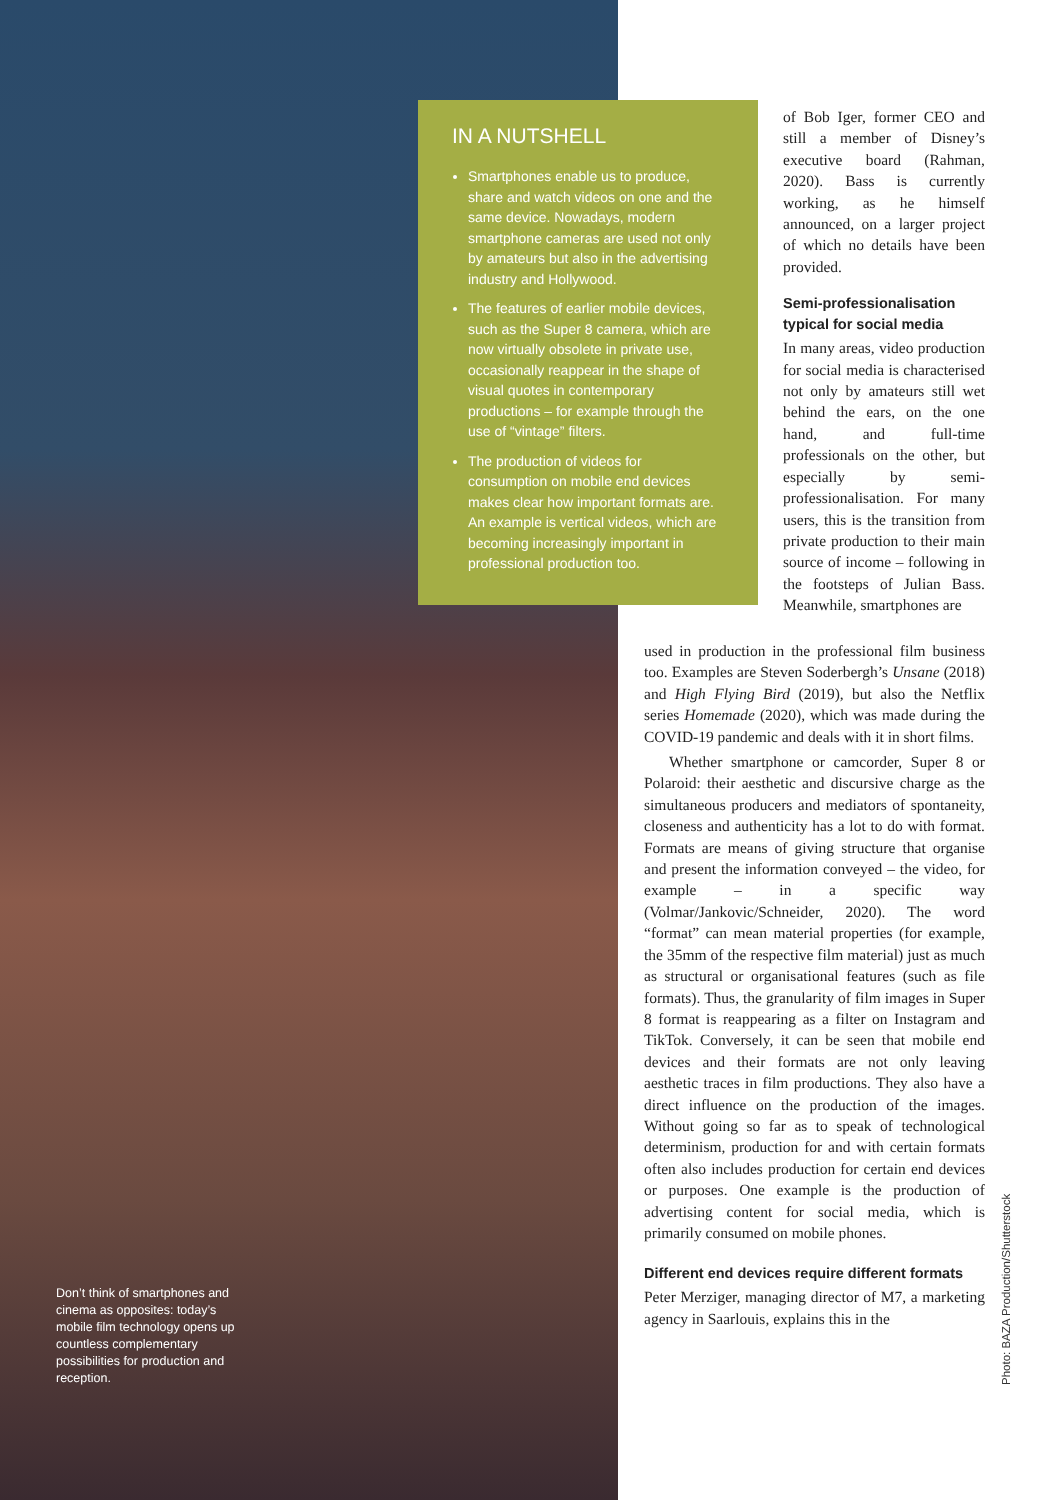IN A NUTSHELL
Smartphones enable us to produce, share and watch videos on one and the same device. Nowadays, modern smartphone cameras are used not only by amateurs but also in the advertising industry and Hollywood.
The features of earlier mobile devices, such as the Super 8 camera, which are now virtually obsolete in private use, occasionally reappear in the shape of visual quotes in contemporary productions – for example through the use of “vintage” filters.
The production of videos for consumption on mobile end devices makes clear how important formats are. An example is vertical videos, which are becoming increasingly important in professional production too.
Don’t think of smartphones and cinema as opposites: today’s mobile film technology opens up countless complementary possibilities for production and reception.
of Bob Iger, former CEO and still a member of Disney’s executive board (Rahman, 2020). Bass is currently working, as he himself announced, on a larger project of which no details have been provided.
Semi-professionalisation typical for social media
In many areas, video production for social media is characterised not only by amateurs still wet behind the ears, on the one hand, and full-time professionals on the other, but especially by semi-professionalisation. For many users, this is the transition from private production to their main source of income – following in the footsteps of Julian Bass. Meanwhile, smartphones are
used in production in the professional film business too. Examples are Steven Soderbergh’s Unsane (2018) and High Flying Bird (2019), but also the Netflix series Homemade (2020), which was made during the COVID-19 pandemic and deals with it in short films.
Whether smartphone or camcorder, Super 8 or Polaroid: their aesthetic and discursive charge as the simultaneous producers and mediators of spontaneity, closeness and authenticity has a lot to do with format. Formats are means of giving structure that organise and present the information conveyed – the video, for example – in a specific way (Volmar/Jankovic/Schneider, 2020). The word “format” can mean material properties (for example, the 35mm of the respective film material) just as much as structural or organisational features (such as file formats). Thus, the granularity of film images in Super 8 format is reappearing as a filter on Instagram and TikTok. Conversely, it can be seen that mobile end devices and their formats are not only leaving aesthetic traces in film productions. They also have a direct influence on the production of the images. Without going so far as to speak of technological determinism, production for and with certain formats often also includes production for certain end devices or purposes. One example is the production of advertising content for social media, which is primarily consumed on mobile phones.
Different end devices require different formats
Peter Merziger, managing director of M7, a marketing agency in Saarlouis, explains this in the
Photo: BAZA Production/Shutterstock